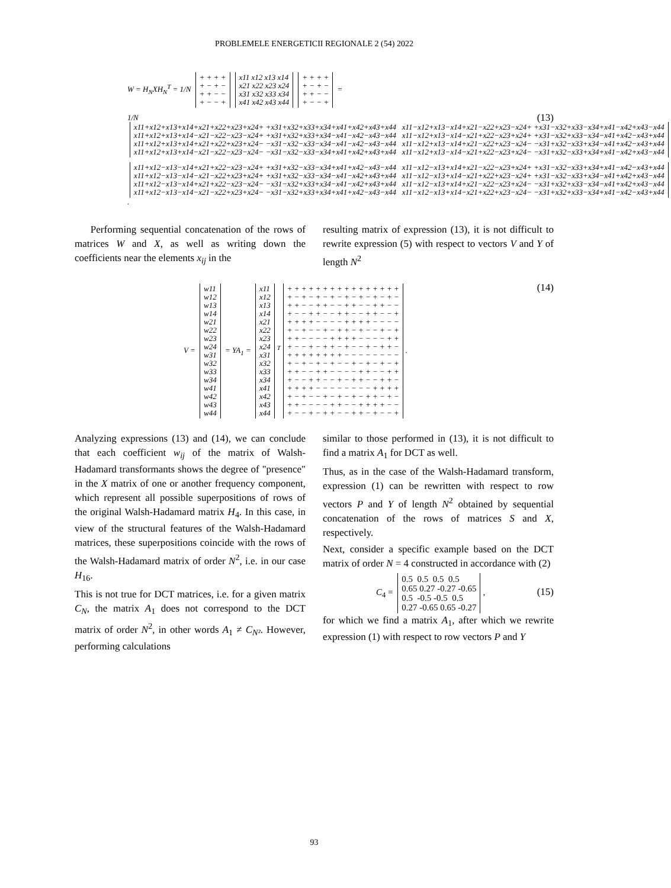PROBLEMELE ENERGETICII REGIONALE 2 (54) 2022
W = H<sub>N</sub>XH<sub>N</sub><sup>T</sup> = 1/N
+ + + +
+ − + −
+ + − −
+ − − +
x11 x12 x13 x14
x21 x22 x23 x24
x31 x32 x33 x34
x41 x42 x43 x44
+ + + +
+ − + −
+ + − −
+ − − +
=
(13) 1/N
x11+x12+x13+x14+x21+x22+x23+x24+ +x31+x32+x33+x34+x41+x42+x43+x44   x11−x12+x13−x14+x21−x22+x23−x24+ +x31−x32+x33−x34+x41−x42+x43−x44
x11+x12+x13+x14−x21−x22−x23−x24+ +x31+x32+x33+x34−x41−x42−x43−x44   x11−x12+x13−x14−x21+x22−x23+x24+ +x31−x32+x33−x34−x41+x42−x43+x44
x11+x12+x13+x14+x21+x22+x23+x24− −x31−x32−x33−x34−x41−x42−x43−x44   x11−x12+x13−x14+x21−x22+x23−x24− −x31+x32−x33+x34−x41+x42−x43+x44
x11+x12+x13+x14−x21−x22−x23−x24− −x31−x32−x33−x34+x41+x42+x43+x44   x11−x12+x13−x14−x21+x22−x23+x24− −x31+x32−x33+x34+x41−x42+x43−x44
x11+x12−x13−x14+x21+x22−x23−x24+ +x31+x32−x33−x34+x41+x42−x43−x44   x11−x12−x13+x14+x21−x22−x23+x24+ +x31−x32−x33+x34+x41−x42−x43+x44
x11+x12−x13−x14−x21−x22+x23+x24+ +x31+x32−x33−x34−x41−x42+x43+x44   x11−x12−x13+x14−x21+x22+x23−x24+ +x31−x32−x33+x34−x41+x42+x43−x44
x11+x12−x13−x14+x21+x22−x23−x24− −x31−x32+x33+x34−x41−x42+x43+x44   x11−x12−x13+x14+x21−x22−x23+x24− −x31+x32+x33−x34−x41+x42+x43−x44
x11+x12−x13−x14−x21−x22+x23+x24− −x31−x32+x33+x34+x41+x42−x43−x44   x11−x12−x13+x14−x21+x22+x23−x24− −x31+x32+x33−x34+x41−x42−x43+x44
.
Performing sequential concatenation of the rows of matrices W and X, as well as writing down the coefficients near the elements x<sub>ij</sub> in the
resulting matrix of expression (13), it is not difficult to rewrite expression (5) with respect to vectors V and Y of length N<sup>2</sup>
(14) V =
w11
w12
w13
w14
w21
w22
w23
w24
w31
w32
w33
w34
w41
w42
w43
w44
= YA<sub>1</sub> =
x11
x12
x13
x14
x21
x22
x23
x24
x31
x32
x33
x34
x41
x42
x43
x44
<sup>T</sup>
+ + + + + + + + + + + + + + + +
+ − + − + − + − + − + − + − + −
+ + − − + + − − + + − − + + − −
+ − − + + − − + + − − + + − − +
+ + + + − − − − + + + + − − − −
+ − + − − + − + + − + − − + − +
+ + − − − − + + + + − − − − + +
+ − − + − + + − + − − + − + + −
+ + + + + + + + − − − − − − − −
+ − + − + − + − − + − + − + − +
+ + − − + + − − − − + + − − + +
+ − − + + − − + − + + − − + + −
+ + + + − − − − − − − − + + + +
+ − + − − + − + − + − + + − + −
+ + − − − − + + − − + + + + − −
+ − − + − + + − − + + − + − − +
.
Analyzing expressions (13) and (14), we can conclude that each coefficient w<sub>ij</sub> of the matrix of Walsh-Hadamard transformants shows the degree of "presence" in the X matrix of one or another frequency component, which represent all possible superpositions of rows of the original Walsh-Hadamard matrix H<sub>4</sub>. In this case, in view of the structural features of the Walsh-Hadamard matrices, these superpositions coincide with the rows of the Walsh-Hadamard matrix of order N<sup>2</sup>, i.e. in our case H<sub>16</sub>.
This is not true for DCT matrices, i.e. for a given matrix C<sub>N</sub>, the matrix A<sub>1</sub> does not correspond to the DCT matrix of order N<sup>2</sup>, in other words A<sub>1</sub> ≠ C<sub>N²</sub>. However, performing calculations
similar to those performed in (13), it is not difficult to find a matrix A<sub>1</sub> for DCT as well.
Thus, as in the case of the Walsh-Hadamard transform, expression (1) can be rewritten with respect to row vectors P and Y of length N<sup>2</sup> obtained by sequential concatenation of the rows of matrices S and X, respectively.
Next, consider a specific example based on the DCT matrix of order N = 4 constructed in accordance with (2)
(15) C<sub>4</sub> =
0.5  0.5  0.5  0.5
0.65 0.27 -0.27 -0.65
0.5  -0.5 -0.5  0.5
0.27 -0.65 0.65 -0.27
,
for which we find a matrix A<sub>1</sub>, after which we rewrite expression (1) with respect to row vectors P and Y
93